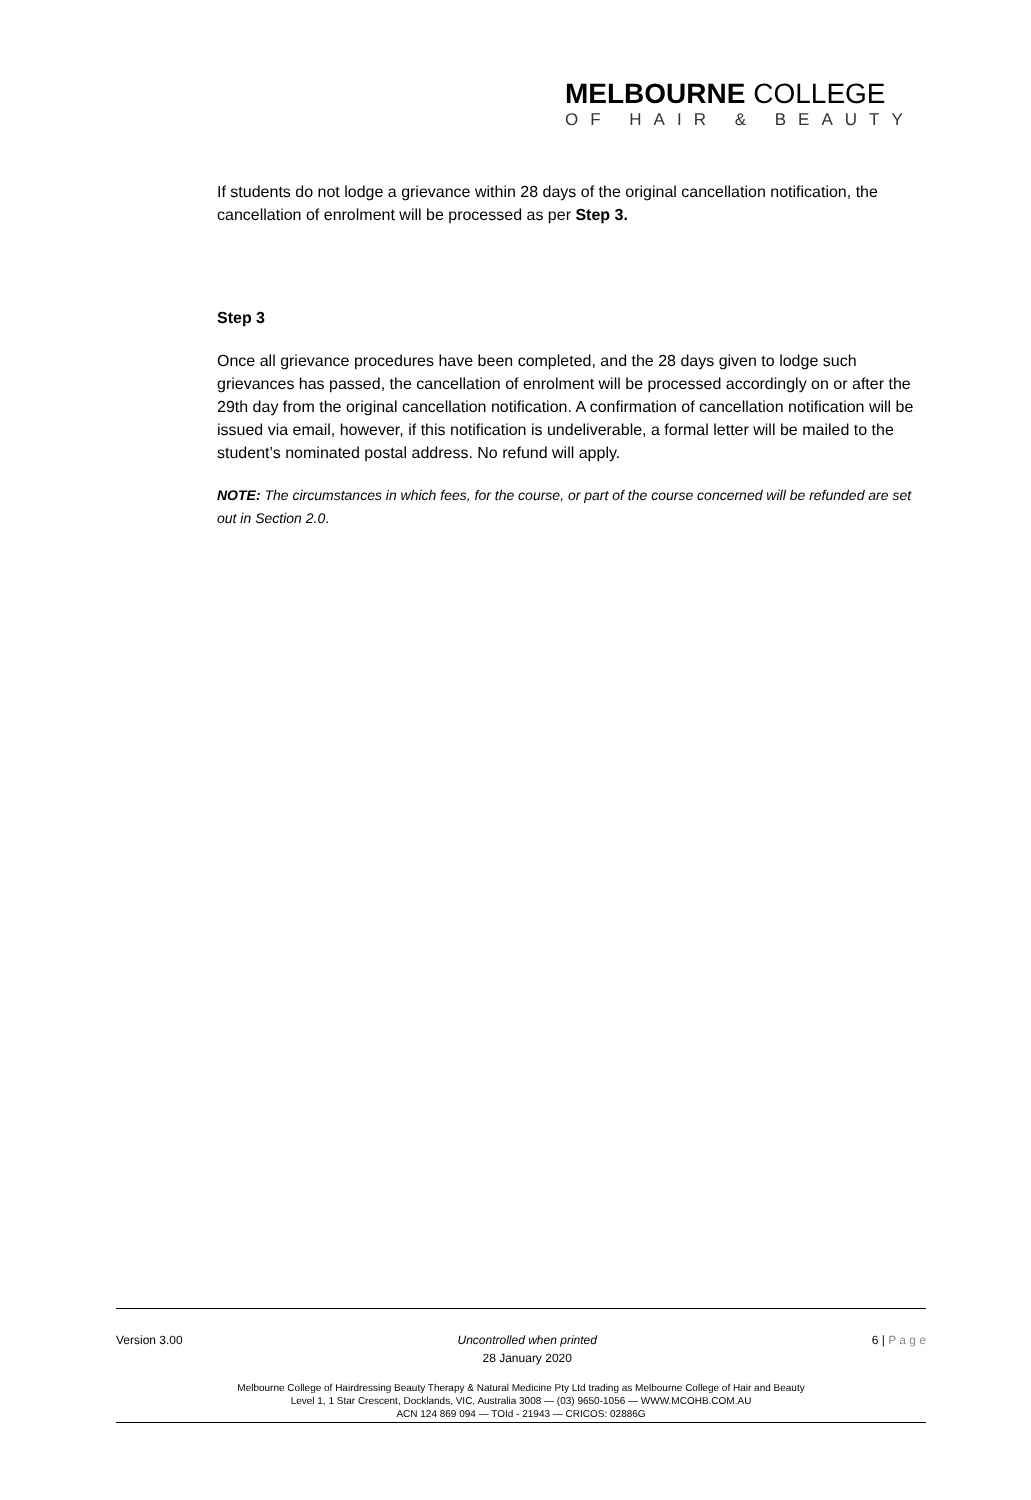MELBOURNE COLLEGE
OF HAIR & BEAUTY
If students do not lodge a grievance within 28 days of the original cancellation notification, the cancellation of enrolment will be processed as per Step 3.
Step 3
Once all grievance procedures have been completed, and the 28 days given to lodge such grievances has passed, the cancellation of enrolment will be processed accordingly on or after the 29th day from the original cancellation notification. A confirmation of cancellation notification will be issued via email, however, if this notification is undeliverable, a formal letter will be mailed to the student’s nominated postal address. No refund will apply.
NOTE: The circumstances in which fees, for the course, or part of the course concerned will be refunded are set out in Section 2.0.
Version 3.00 Uncontrolled when printed
28 January 2020
6 | P a g e
Melbourne College of Hairdressing Beauty Therapy & Natural Medicine Pty Ltd trading as Melbourne College of Hair and Beauty
Level 1, 1 Star Crescent, Docklands, VIC, Australia 3008 — (03) 9650-1056 — WWW.MCOHB.COM.AU
ACN 124 869 094 — TOId - 21943 — CRICOS: 02886G